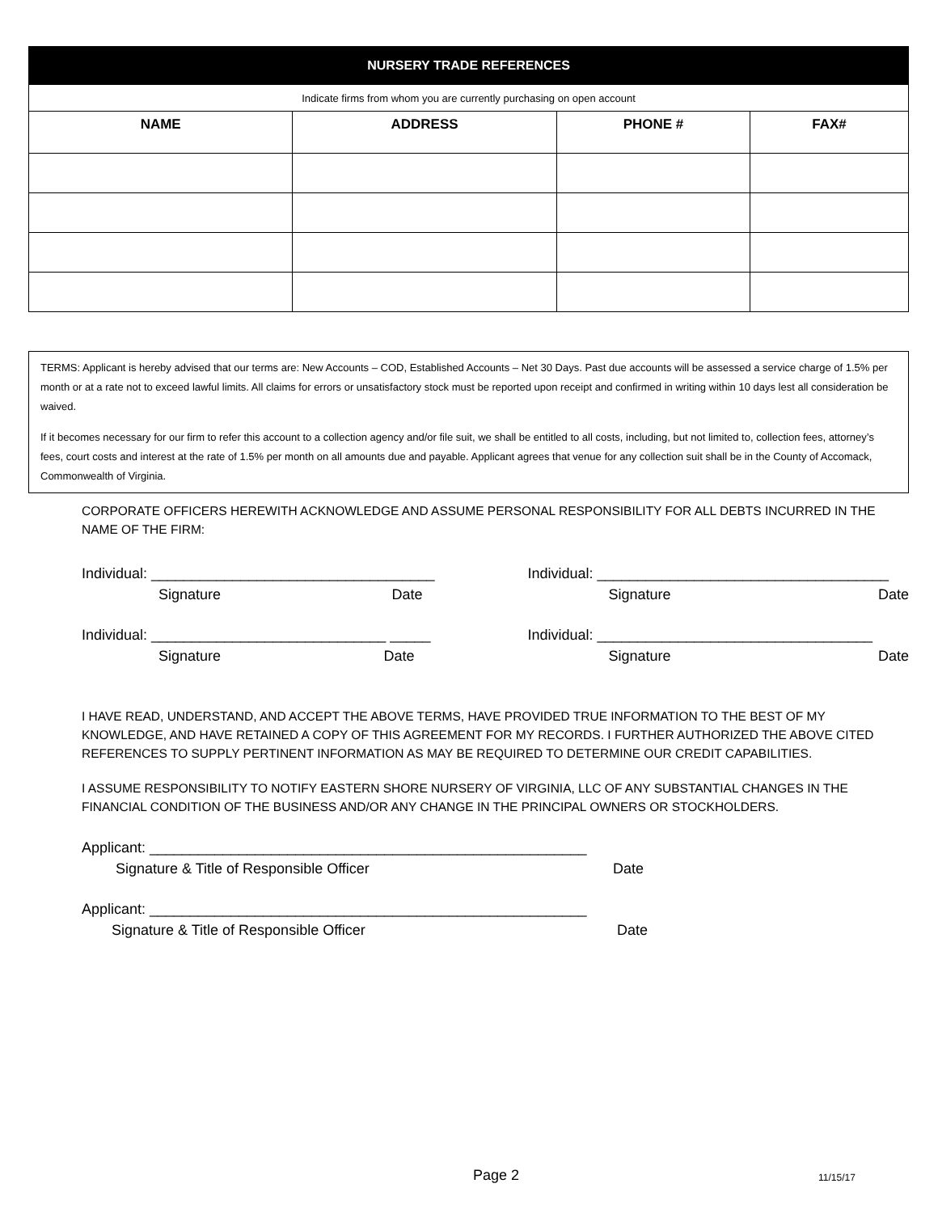| NURSERY TRADE REFERENCES | | | |
| Indicate firms from whom you are currently purchasing on open account | | | |
| NAME | ADDRESS | PHONE # | FAX# |
TERMS: Applicant is hereby advised that our terms are: New Accounts – COD, Established Accounts – Net 30 Days. Past due accounts will be assessed a service charge of 1.5% per month or at a rate not to exceed lawful limits. All claims for errors or unsatisfactory stock must be reported upon receipt and confirmed in writing within 10 days lest all consideration be waived.
If it becomes necessary for our firm to refer this account to a collection agency and/or file suit, we shall be entitled to all costs, including, but not limited to, collection fees, attorney’s fees, court costs and interest at the rate of 1.5% per month on all amounts due and payable. Applicant agrees that venue for any collection suit shall be in the County of Accomack, Commonwealth of Virginia.
CORPORATE OFFICERS HEREWITH ACKNOWLEDGE AND ASSUME PERSONAL RESPONSIBILITY FOR ALL DEBTS INCURRED IN THE NAME OF THE FIRM:
Individual: ___________________________________
Signature Date
Individual: ____________________________________
Signature Date
Individual: _____________________________ _____
Signature Date
Individual: __________________________________
Signature Date
I HAVE READ, UNDERSTAND, AND ACCEPT THE ABOVE TERMS, HAVE PROVIDED TRUE INFORMATION TO THE BEST OF MY KNOWLEDGE, AND HAVE RETAINED A COPY OF THIS AGREEMENT FOR MY RECORDS. I FURTHER AUTHORIZED THE ABOVE CITED REFERENCES TO SUPPLY PERTINENT INFORMATION AS MAY BE REQUIRED TO DETERMINE OUR CREDIT CAPABILITIES.
I ASSUME RESPONSIBILITY TO NOTIFY EASTERN SHORE NURSERY OF VIRGINIA, LLC OF ANY SUBSTANTIAL CHANGES IN THE FINANCIAL CONDITION OF THE BUSINESS AND/OR ANY CHANGE IN THE PRINCIPAL OWNERS OR STOCKHOLDERS.
Applicant: ______________________________________________________
Signature & Title of Responsible Officer Date
Applicant: ______________________________________________________
Signature & Title of Responsible Officer Date
Page 2 11/15/17